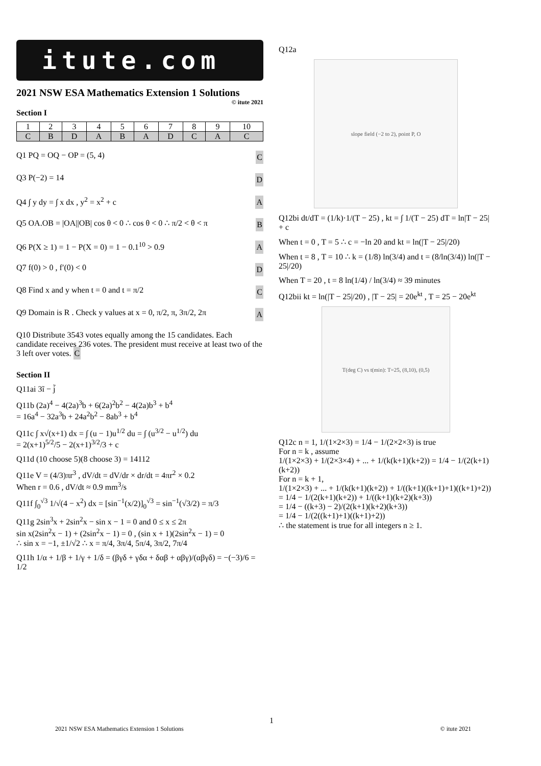itute.com
2021 NSW ESA Mathematics Extension 1 Solutions
© itute 2021
Section I
| 1 | 2 | 3 | 4 | 5 | 6 | 7 | 8 | 9 | 10 |
| C | B | D | A | B | A | D | C | A | C |
Q1 PQ = OQ − OP = (5, 4) C
Q3 P(−2) = 14 D
Q4 ∫ y dy = ∫ x dx , y<sup>2</sup> = x<sup>2</sup> + c A
Q5 OA.OB = |OA||OB| cos θ < 0 ∴ cos θ < 0 ∴ π/2 < θ < π B
Q6 P(X ≥ 1) = 1 − P(X = 0) = 1 − 0.1<sup>10</sup> > 0.9 A
Q7 f(0) > 0 , f′(0) < 0 D
Q8 Find x and y when t = 0 and t = π/2 C
Q9 Domain is R . Check y values at x = 0, π/2, π, 3π/2, 2π A
Q10 Distribute 3543 votes equally among the 15 candidates. Each candidate receives 236 votes. The president must receive at least two of the 3 left over votes. C
Section II
Q11ai 3ĩ − j̃
Q11b (2a)<sup>4</sup> − 4(2a)<sup>3</sup>b + 6(2a)<sup>2</sup>b<sup>2</sup> − 4(2a)b<sup>3</sup> + b<sup>4</sup>
= 16a<sup>4</sup> − 32a<sup>3</sup>b + 24a<sup>2</sup>b<sup>2</sup> − 8ab<sup>3</sup> + b<sup>4</sup>
Q11c ∫ x√(x+1) dx = ∫ (u − 1)u<sup>1/2</sup> du = ∫ (u<sup>3/2</sup> − u<sup>1/2</sup>) du
= 2(x+1)<sup>5/2</sup>/5 − 2(x+1)<sup>3/2</sup>/3 + c
Q11d (10 choose 5)(8 choose 3) = 14112
Q11e V = (4/3)πr<sup>3</sup> , dV/dt = dV/dr × dr/dt = 4πr<sup>2</sup> × 0.2
When r = 0.6 , dV/dt ≈ 0.9 mm<sup>3</sup>/s
Q11f ∫<sub>0</sub><sup>√3</sup> 1/√(4 − x<sup>2</sup>) dx = [sin<sup>−1</sup>(x/2)]<sub>0</sub><sup>√3</sup> = sin<sup>−1</sup>(√3/2) = π/3
Q11g 2sin<sup>3</sup>x + 2sin<sup>2</sup>x − sin x − 1 = 0 and 0 ≤ x ≤ 2π
sin x(2sin<sup>2</sup>x − 1) + (2sin<sup>2</sup>x − 1) = 0 , (sin x + 1)(2sin<sup>2</sup>x − 1) = 0
∴ sin x = −1, ±1/√2 ∴ x = π/4, 3π/4, 5π/4, 3π/2, 7π/4
Q11h 1/α + 1/β + 1/γ + 1/δ = (βγδ + γδα + δαβ + αβγ)/(αβγδ) = −(−3)/6 = 1/2
Q12a
slope field (−2 to 2), point P, O
Q12bi dt/dT = (1/k)·1/(T − 25) , kt = ∫ 1/(T − 25) dT = ln|T − 25| + c
When t = 0 , T = 5 ∴ c = −ln 20 and kt = ln(|T − 25|/20)
When t = 8 , T = 10 ∴ k = (1/8) ln(3/4) and t = (8/ln(3/4)) ln(|T − 25|/20)
When T = 20 , t = 8 ln(1/4) / ln(3/4) ≈ 39 minutes
Q12bii kt = ln(|T − 25|/20) , |T − 25| = 20e<sup>kt</sup> , T = 25 − 20e<sup>kt</sup>
T(deg C) vs t(min): T=25, (8,10), (0,5)
Q12c n = 1, 1/(1×2×3) = 1/4 − 1/(2×2×3) is true
For n = k , assume
1/(1×2×3) + 1/(2×3×4) + ... + 1/(k(k+1)(k+2)) = 1/4 − 1/(2(k+1)(k+2))
For n = k + 1,
1/(1×2×3) + ... + 1/(k(k+1)(k+2)) + 1/((k+1)((k+1)+1)((k+1)+2))
= 1/4 − 1/(2(k+1)(k+2)) + 1/((k+1)(k+2)(k+3))
= 1/4 − ((k+3) − 2)/(2(k+1)(k+2)(k+3))
= 1/4 − 1/(2((k+1)+1)((k+1)+2))
∴ the statement is true for all integers n ≥ 1.
1
2021 NSW ESA Mathematics Extension 1 Solutions © itute 2021